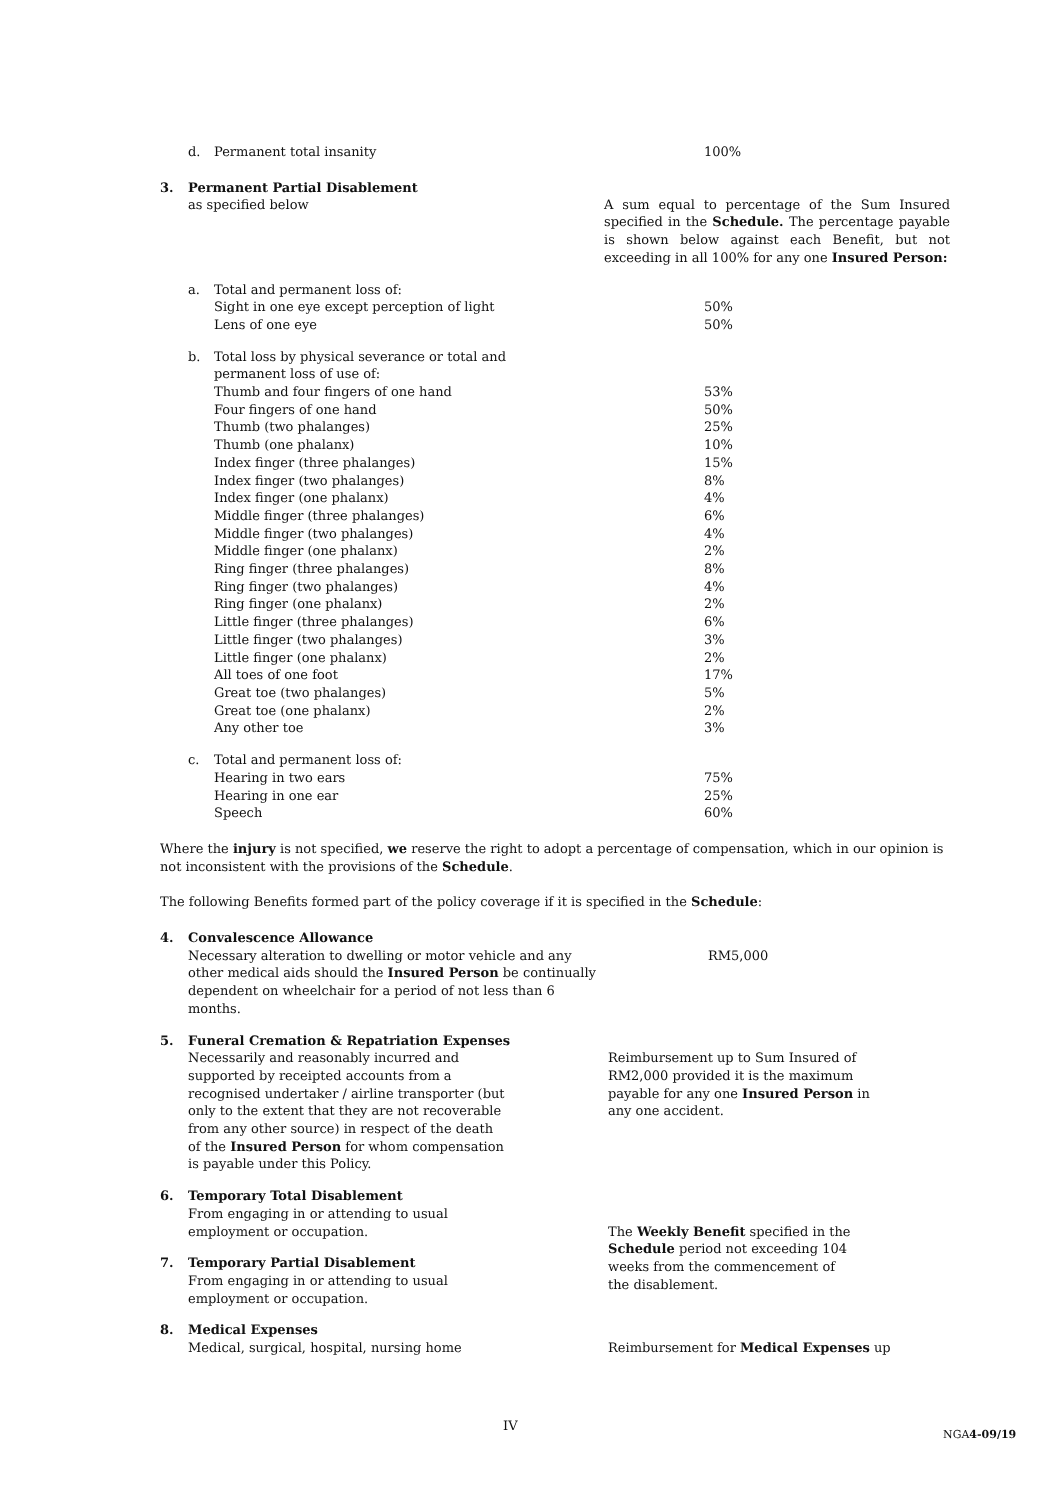| | d. | Permanent total insanity | 100% |
| 3. | Permanent Partial Disablement as specified below | | A sum equal to percentage of the Sum Insured specified in the Schedule. The percentage payable is shown below against each Benefit, but not exceeding in all 100% for any one Insured Person: |
| | a. | Total and permanent loss of: Sight in one eye except perception of light Lens of one eye | 50% 50% |
| | b. | Total loss by physical severance or total and permanent loss of use of: Thumb and four fingers of one hand Four fingers of one hand Thumb (two phalanges) Thumb (one phalanx) Index finger (three phalanges) Index finger (two phalanges) Index finger (one phalanx) Middle finger (three phalanges) Middle finger (two phalanges) Middle finger (one phalanx) Ring finger (three phalanges) Ring finger (two phalanges) Ring finger (one phalanx) Little finger (three phalanges) Little finger (two phalanges) Little finger (one phalanx) All toes of one foot Great toe (two phalanges) Great toe (one phalanx) Any other toe | 53% 50% 25% 10% 15% 8% 4% 6% 4% 2% 8% 4% 2% 6% 3% 2% 17% 5% 2% 3% |
| | c. | Total and permanent loss of: Hearing in two ears Hearing in one ear Speech | 75% 25% 60% |
Where the injury is not specified, we reserve the right to adopt a percentage of compensation, which in our opinion is not inconsistent with the provisions of the Schedule.
The following Benefits formed part of the policy coverage if it is specified in the Schedule:
| 4. | Convalescence Allowance Necessary alteration to dwelling or motor vehicle and any other medical aids should the Insured Person be continually dependent on wheelchair for a period of not less than 6 months. | RM5,000 |
| 5. | Funeral Cremation & Repatriation Expenses Necessarily and reasonably incurred and supported by receipted accounts from a recognised undertaker / airline transporter (but only to the extent that they are not recoverable from any other source) in respect of the death of the Insured Person for whom compensation is payable under this Policy. | Reimbursement up to Sum Insured of RM2,000 provided it is the maximum payable for any one Insured Person in any one accident. |
| 6. | Temporary Total Disablement From engaging in or attending to usual employment or occupation. | The Weekly Benefit specified in the Schedule period not exceeding 104 weeks from the commencement of the disablement. |
| 7. | Temporary Partial Disablement From engaging in or attending to usual employment or occupation. | |
| 8. | Medical Expenses Medical, surgical, hospital, nursing home | Reimbursement for Medical Expenses up |
IV
NGA4-09/19